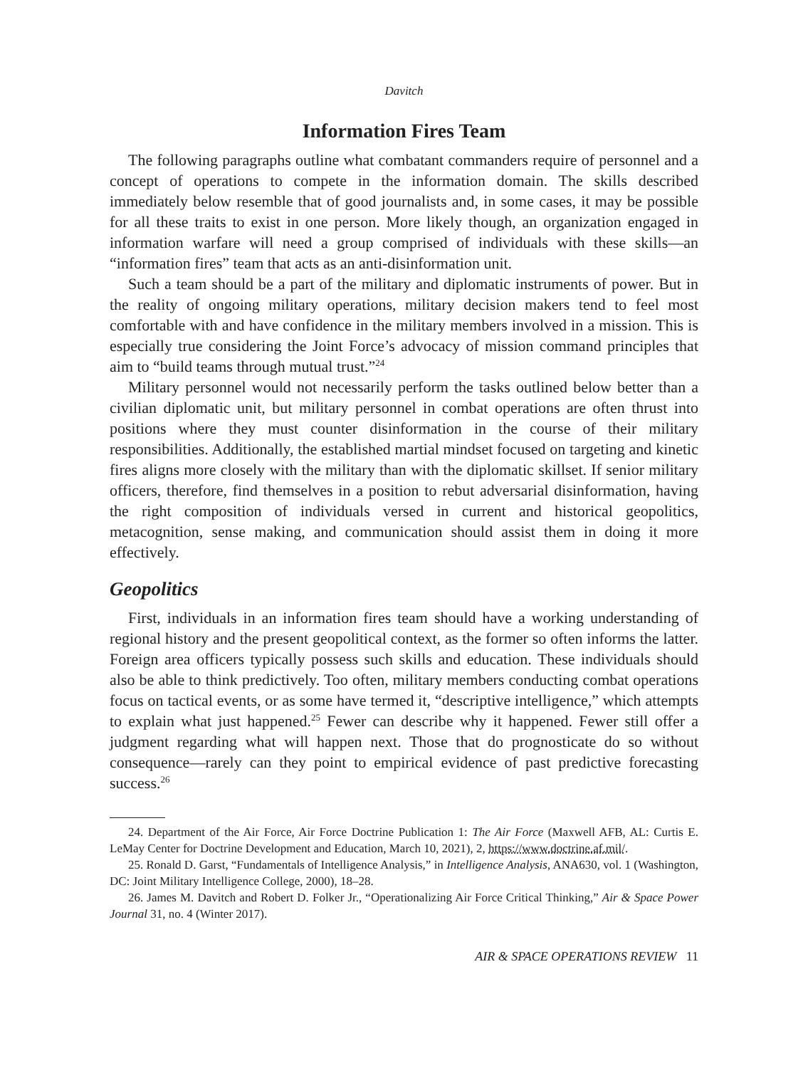Davitch
Information Fires Team
The following paragraphs outline what combatant commanders require of personnel and a concept of operations to compete in the information domain. The skills described immediately below resemble that of good journalists and, in some cases, it may be possible for all these traits to exist in one person. More likely though, an organization engaged in information warfare will need a group comprised of individuals with these skills—an “information fires” team that acts as an anti-disinformation unit.
Such a team should be a part of the military and diplomatic instruments of power. But in the reality of ongoing military operations, military decision makers tend to feel most comfortable with and have confidence in the military members involved in a mission. This is especially true considering the Joint Force’s advocacy of mission command principles that aim to “build teams through mutual trust.”<sup>24</sup>
Military personnel would not necessarily perform the tasks outlined below better than a civilian diplomatic unit, but military personnel in combat operations are often thrust into positions where they must counter disinformation in the course of their military responsibilities. Additionally, the established martial mindset focused on targeting and kinetic fires aligns more closely with the military than with the diplomatic skillset. If senior military officers, therefore, find themselves in a position to rebut adversarial disinformation, having the right composition of individuals versed in current and historical geopolitics, metacognition, sense making, and communication should assist them in doing it more effectively.
Geopolitics
First, individuals in an information fires team should have a working understanding of regional history and the present geopolitical context, as the former so often informs the latter. Foreign area officers typically possess such skills and education. These individuals should also be able to think predictively. Too often, military members conducting combat operations focus on tactical events, or as some have termed it, “descriptive intelligence,” which attempts to explain what just happened.<sup>25</sup> Fewer can describe why it happened. Fewer still offer a judgment regarding what will happen next. Those that do prognosticate do so without consequence—rarely can they point to empirical evidence of past predictive forecasting success.<sup>26</sup>
24. Department of the Air Force, Air Force Doctrine Publication 1: The Air Force (Maxwell AFB, AL: Curtis E. LeMay Center for Doctrine Development and Education, March 10, 2021), 2, https://www.doctrine.af.mil/.
25. Ronald D. Garst, “Fundamentals of Intelligence Analysis,” in Intelligence Analysis, ANA630, vol. 1 (Washington, DC: Joint Military Intelligence College, 2000), 18–28.
26. James M. Davitch and Robert D. Folker Jr., “Operationalizing Air Force Critical Thinking,” Air & Space Power Journal 31, no. 4 (Winter 2017).
AIR & SPACE OPERATIONS REVIEW 11